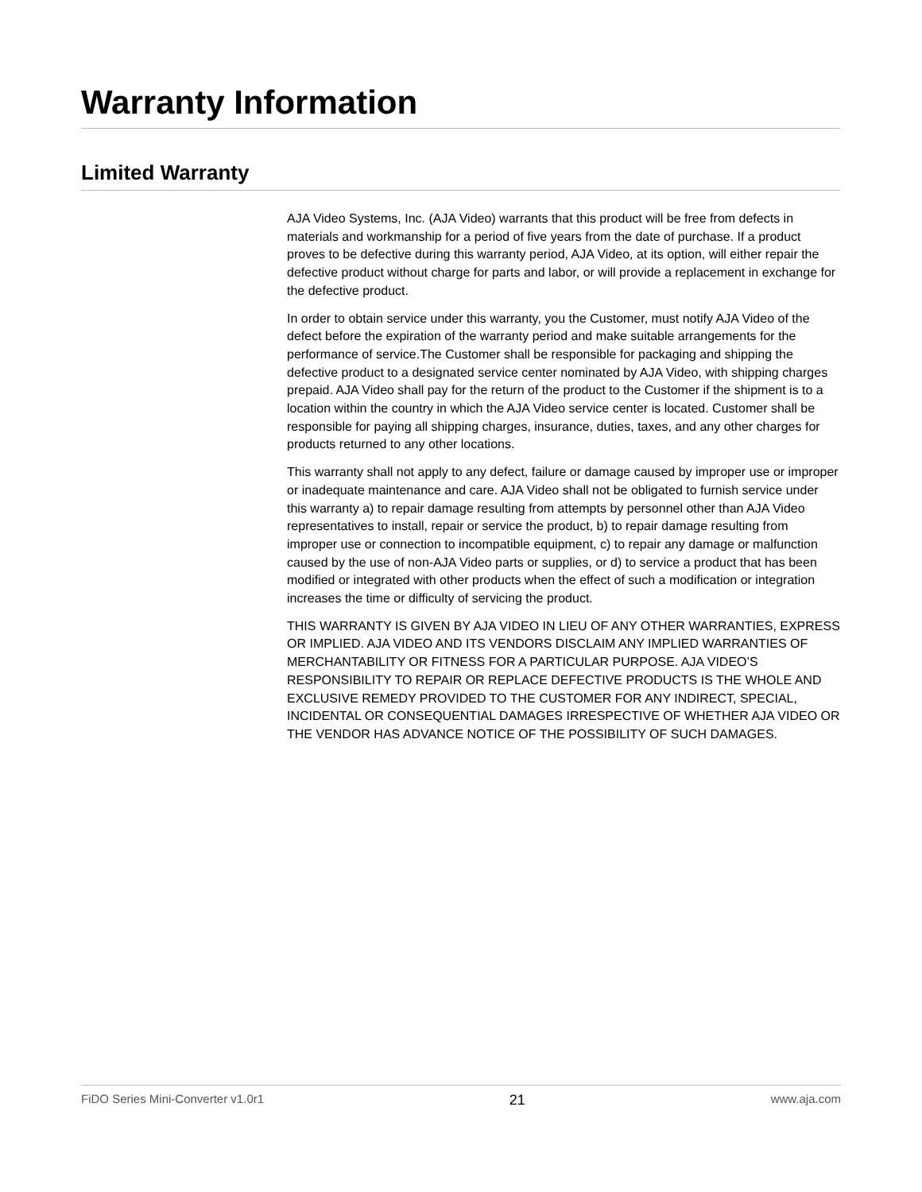Warranty Information
Limited Warranty
AJA Video Systems, Inc. (AJA Video) warrants that this product will be free from defects in materials and workmanship for a period of five years from the date of purchase. If a product proves to be defective during this warranty period, AJA Video, at its option, will either repair the defective product without charge for parts and labor, or will provide a replacement in exchange for the defective product.
In order to obtain service under this warranty, you the Customer, must notify AJA Video of the defect before the expiration of the warranty period and make suitable arrangements for the performance of service.The Customer shall be responsible for packaging and shipping the defective product to a designated service center nominated by AJA Video, with shipping charges prepaid. AJA Video shall pay for the return of the product to the Customer if the shipment is to a location within the country in which the AJA Video service center is located. Customer shall be responsible for paying all shipping charges, insurance, duties, taxes, and any other charges for products returned to any other locations.
This warranty shall not apply to any defect, failure or damage caused by improper use or improper or inadequate maintenance and care. AJA Video shall not be obligated to furnish service under this warranty a) to repair damage resulting from attempts by personnel other than AJA Video representatives to install, repair or service the product, b) to repair damage resulting from improper use or connection to incompatible equipment, c) to repair any damage or malfunction caused by the use of non-AJA Video parts or supplies, or d) to service a product that has been modified or integrated with other products when the effect of such a modification or integration increases the time or difficulty of servicing the product.
THIS WARRANTY IS GIVEN BY AJA VIDEO IN LIEU OF ANY OTHER WARRANTIES, EXPRESS OR IMPLIED. AJA VIDEO AND ITS VENDORS DISCLAIM ANY IMPLIED WARRANTIES OF MERCHANTABILITY OR FITNESS FOR A PARTICULAR PURPOSE. AJA VIDEO’S RESPONSIBILITY TO REPAIR OR REPLACE DEFECTIVE PRODUCTS IS THE WHOLE AND EXCLUSIVE REMEDY PROVIDED TO THE CUSTOMER FOR ANY INDIRECT, SPECIAL, INCIDENTAL OR CONSEQUENTIAL DAMAGES IRRESPECTIVE OF WHETHER AJA VIDEO OR THE VENDOR HAS ADVANCE NOTICE OF THE POSSIBILITY OF SUCH DAMAGES.
FiDO Series Mini-Converter v1.0r1 21 www.aja.com